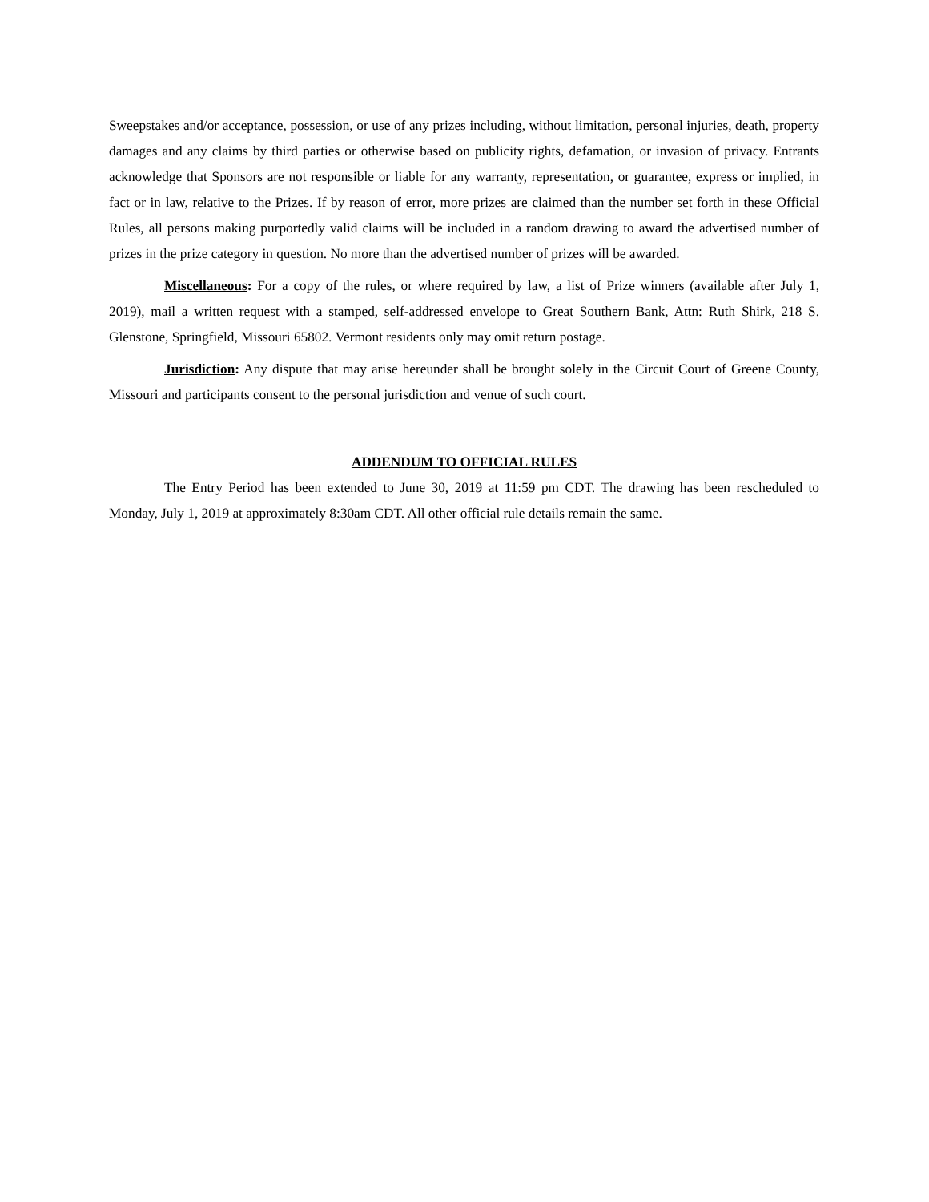Sweepstakes and/or acceptance, possession, or use of any prizes including, without limitation, personal injuries, death, property damages and any claims by third parties or otherwise based on publicity rights, defamation, or invasion of privacy. Entrants acknowledge that Sponsors are not responsible or liable for any warranty, representation, or guarantee, express or implied, in fact or in law, relative to the Prizes. If by reason of error, more prizes are claimed than the number set forth in these Official Rules, all persons making purportedly valid claims will be included in a random drawing to award the advertised number of prizes in the prize category in question. No more than the advertised number of prizes will be awarded.
Miscellaneous: For a copy of the rules, or where required by law, a list of Prize winners (available after July 1, 2019), mail a written request with a stamped, self-addressed envelope to Great Southern Bank, Attn: Ruth Shirk, 218 S. Glenstone, Springfield, Missouri 65802. Vermont residents only may omit return postage.
Jurisdiction: Any dispute that may arise hereunder shall be brought solely in the Circuit Court of Greene County, Missouri and participants consent to the personal jurisdiction and venue of such court.
ADDENDUM TO OFFICIAL RULES
The Entry Period has been extended to June 30, 2019 at 11:59 pm CDT. The drawing has been rescheduled to Monday, July 1, 2019 at approximately 8:30am CDT. All other official rule details remain the same.